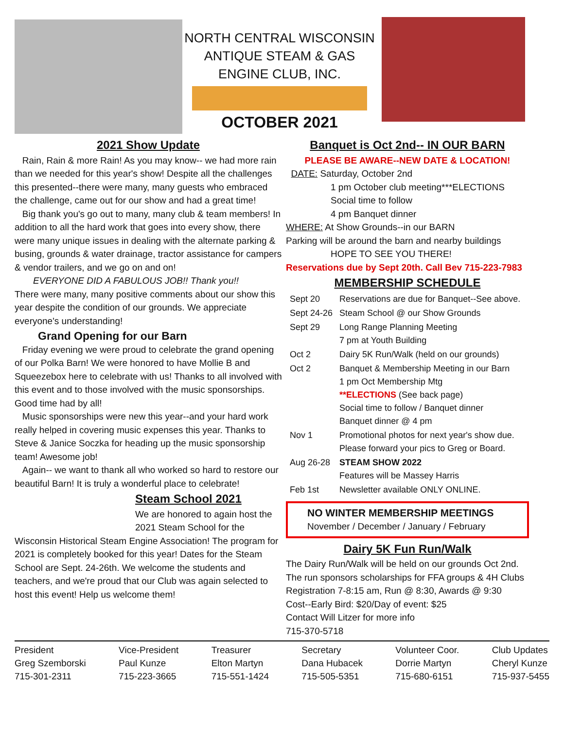NORTH CENTRAL WISCONSIN
ANTIQUE STEAM & GAS
ENGINE CLUB, INC.
OCTOBER 2021
2021 Show Update
Rain, Rain & more Rain! As you may know-- we had more rain than we needed for this year's show! Despite all the challenges this presented--there were many, many guests who embraced the challenge, came out for our show and had a great time!
Big thank you's go out to many, many club & team members! In addition to all the hard work that goes into every show, there were many unique issues in dealing with the alternate parking & busing, grounds & water drainage, tractor assistance for campers & vendor trailers, and we go on and on!
EVERYONE DID A FABULOUS JOB!! Thank you!!
There were many, many positive comments about our show this year despite the condition of our grounds. We appreciate everyone's understanding!
Grand Opening for our Barn
Friday evening we were proud to celebrate the grand opening of our Polka Barn! We were honored to have Mollie B and Squeezebox here to celebrate with us! Thanks to all involved with this event and to those involved with the music sponsorships. Good time had by all!
Music sponsorships were new this year--and your hard work really helped in covering music expenses this year. Thanks to Steve & Janice Soczka for heading up the music sponsorship team! Awesome job!
Again-- we want to thank all who worked so hard to restore our beautiful Barn! It is truly a wonderful place to celebrate!
Steam School 2021
We are honored to again host the 2021 Steam School for the
Wisconsin Historical Steam Engine Association! The program for 2021 is completely booked for this year! Dates for the Steam School are Sept. 24-26th. We welcome the students and teachers, and we're proud that our Club was again selected to host this event! Help us welcome them!
Banquet is Oct 2nd-- IN OUR BARN
PLEASE BE AWARE--NEW DATE & LOCATION!
DATE: Saturday, October 2nd
1 pm October club meeting***ELECTIONS
Social time to follow
4 pm Banquet dinner
WHERE: At Show Grounds--in our BARN
Parking will be around the barn and nearby buildings
HOPE TO SEE YOU THERE!
Reservations due by Sept 20th. Call Bev 715-223-7983
MEMBERSHIP SCHEDULE
| Sept 20 | Reservations are due for Banquet--See above. |
| Sept 24-26 | Steam School @ our Show Grounds |
| Sept 29 | Long Range Planning Meeting 7 pm at Youth Building |
| Oct 2 | Dairy 5K Run/Walk (held on our grounds) |
| Oct 2 | Banquet & Membership Meeting in our Barn 1 pm Oct Membership Mtg **ELECTIONS (See back page) Social time to follow / Banquet dinner Banquet dinner @ 4 pm |
| Nov 1 | Promotional photos for next year's show due. Please forward your pics to Greg or Board. |
| Aug 26-28 | STEAM SHOW 2022 Features will be Massey Harris |
| Feb 1st | Newsletter available ONLY ONLINE. |
NO WINTER MEMBERSHIP MEETINGS
November / December / January / February
Dairy 5K Fun Run/Walk
The Dairy Run/Walk will be held on our grounds Oct 2nd. The run sponsors scholarships for FFA groups & 4H Clubs Registration 7-8:15 am, Run @ 8:30, Awards @ 9:30
Cost--Early Bird: $20/Day of event: $25
Contact Will Litzer for more info
715-370-5718
President
Greg Szemborski
715-301-2311
Vice-President
Paul Kunze
715-223-3665
Treasurer
Elton Martyn
715-551-1424
Secretary
Dana Hubacek
715-505-5351
Volunteer Coor.
Dorrie Martyn
715-680-6151
Club Updates
Cheryl Kunze
715-937-5455